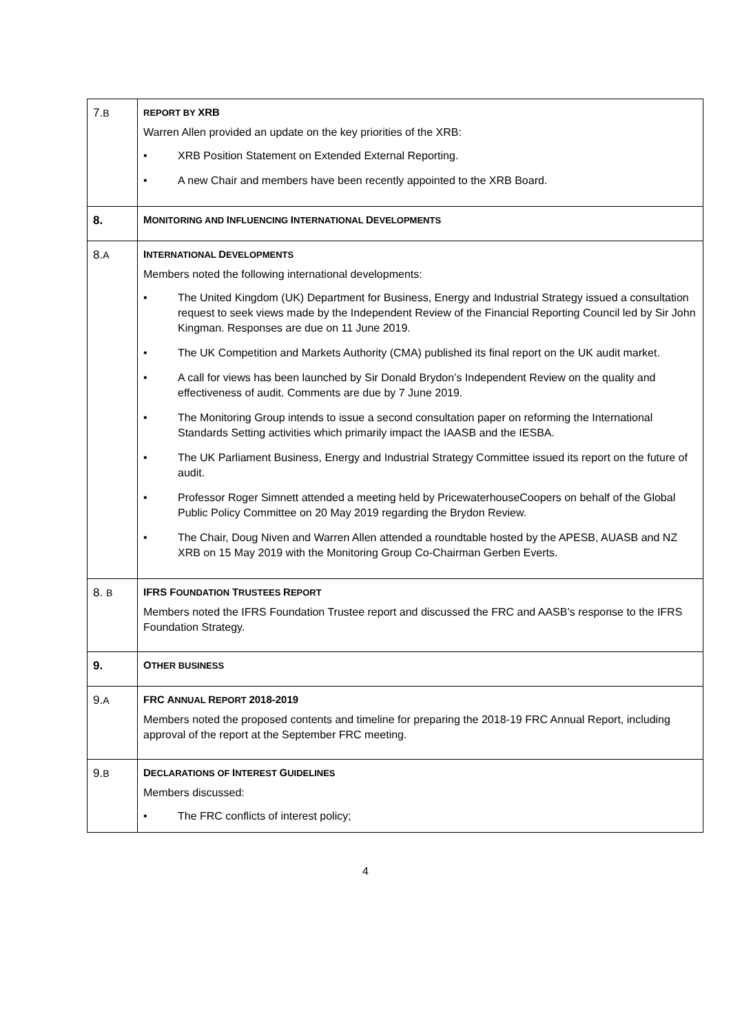| 7. B | REPORT BY XRB Warren Allen provided an update on the key priorities of the XRB: • XRB Position Statement on Extended External Reporting. • A new Chair and members have been recently appointed to the XRB Board. |
| 8. | M ONITORING AND I NFLUENCING I NTERNATIONAL D EVELOPMENTS |
| 8. A | I NTERNATIONAL D EVELOPMENTS Members noted the following international developments: • The United Kingdom (UK) Department for Business, Energy and Industrial Strategy issued a consultation request to seek views made by the Independent Review of the Financial Reporting Council led by Sir John Kingman. Responses are due on 11 June 2019. • The UK Competition and Markets Authority (CMA) published its final report on the UK audit market. • A call for views has been launched by Sir Donald Brydon’s Independent Review on the quality and effectiveness of audit. Comments are due by 7 June 2019. • The Monitoring Group intends to issue a second consultation paper on reforming the International Standards Setting activities which primarily impact the IAASB and the IESBA. • The UK Parliament Business, Energy and Industrial Strategy Committee issued its report on the future of audit. • Professor Roger Simnett attended a meeting held by PricewaterhouseCoopers on behalf of the Global Public Policy Committee on 20 May 2019 regarding the Brydon Review. • The Chair, Doug Niven and Warren Allen attended a roundtable hosted by the APESB, AUASB and NZ XRB on 15 May 2019 with the Monitoring Group Co-Chairman Gerben Everts. |
| 8. B | IFRS F OUNDATION T RUSTEES R EPORT Members noted the IFRS Foundation Trustee report and discussed the FRC and AASB’s response to the IFRS Foundation Strategy. |
| 9. | O THER BUSINESS |
| 9. A | FRC A NNUAL R EPORT 2018-2019 Members noted the proposed contents and timeline for preparing the 2018-19 FRC Annual Report, including approval of the report at the September FRC meeting. |
| 9. B | D ECLARATIONS OF I NTEREST G UIDELINES Members discussed: • The FRC conflicts of interest policy; |
4